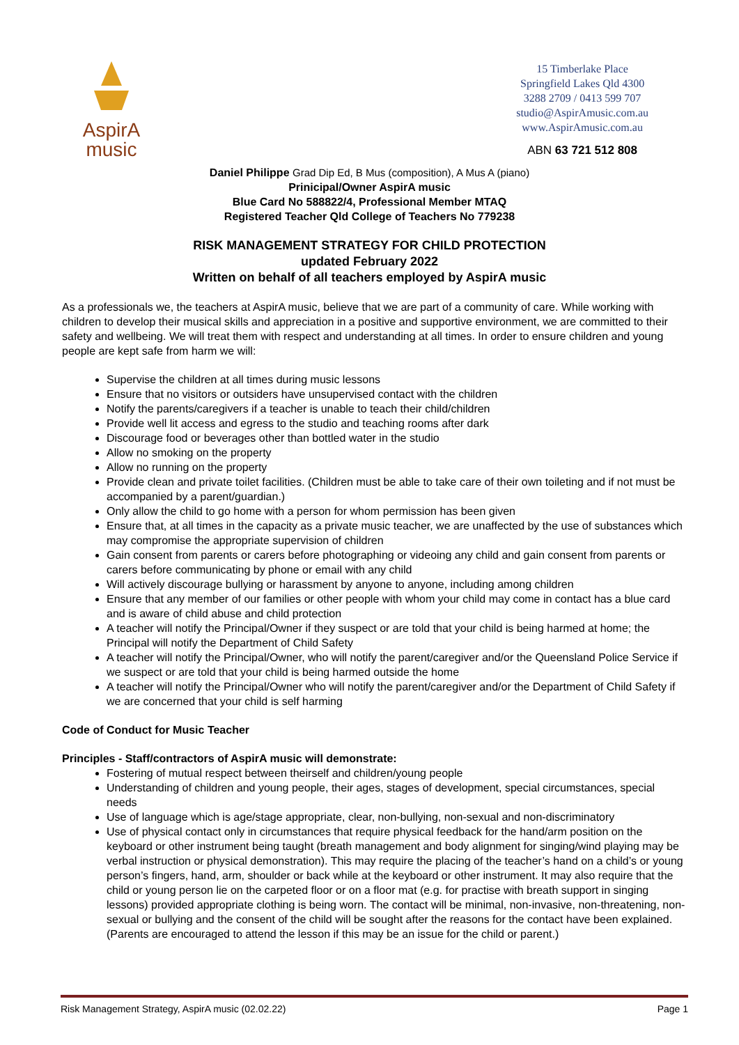AspirA
music
15 Timberlake Place
Springfield Lakes Qld 4300
3288 2709 / 0413 599 707
studio@AspirAmusic.com.au
www.AspirAmusic.com.au
ABN 63 721 512 808
Daniel Philippe Grad Dip Ed, B Mus (composition), A Mus A (piano)
Prinicipal/Owner AspirA music
Blue Card No 588822/4, Professional Member MTAQ
Registered Teacher Qld College of Teachers No 779238
RISK MANAGEMENT STRATEGY FOR CHILD PROTECTION
updated February 2022
Written on behalf of all teachers employed by AspirA music
As a professionals we, the teachers at AspirA music, believe that we are part of a community of care. While working with children to develop their musical skills and appreciation in a positive and supportive environment, we are committed to their safety and wellbeing. We will treat them with respect and understanding at all times. In order to ensure children and young people are kept safe from harm we will:
Supervise the children at all times during music lessons
Ensure that no visitors or outsiders have unsupervised contact with the children
Notify the parents/caregivers if a teacher is unable to teach their child/children
Provide well lit access and egress to the studio and teaching rooms after dark
Discourage food or beverages other than bottled water in the studio
Allow no smoking on the property
Allow no running on the property
Provide clean and private toilet facilities. (Children must be able to take care of their own toileting and if not must be accompanied by a parent/guardian.)
Only allow the child to go home with a person for whom permission has been given
Ensure that, at all times in the capacity as a private music teacher, we are unaffected by the use of substances which may compromise the appropriate supervision of children
Gain consent from parents or carers before photographing or videoing any child and gain consent from parents or carers before communicating by phone or email with any child
Will actively discourage bullying or harassment by anyone to anyone, including among children
Ensure that any member of our families or other people with whom your child may come in contact has a blue card and is aware of child abuse and child protection
A teacher will notify the Principal/Owner if they suspect or are told that your child is being harmed at home; the Principal will notify the Department of Child Safety
A teacher will notify the Principal/Owner, who will notify the parent/caregiver and/or the Queensland Police Service if we suspect or are told that your child is being harmed outside the home
A teacher will notify the Principal/Owner who will notify the parent/caregiver and/or the Department of Child Safety if we are concerned that your child is self harming
Code of Conduct for Music Teacher
Principles - Staff/contractors of AspirA music will demonstrate:
Fostering of mutual respect between theirself and children/young people
Understanding of children and young people, their ages, stages of development, special circumstances, special needs
Use of language which is age/stage appropriate, clear, non-bullying, non-sexual and non-discriminatory
Use of physical contact only in circumstances that require physical feedback for the hand/arm position on the keyboard or other instrument being taught (breath management and body alignment for singing/wind playing may be verbal instruction or physical demonstration). This may require the placing of the teacher’s hand on a child’s or young person’s fingers, hand, arm, shoulder or back while at the keyboard or other instrument. It may also require that the child or young person lie on the carpeted floor or on a floor mat (e.g. for practise with breath support in singing lessons) provided appropriate clothing is being worn. The contact will be minimal, non-invasive, non-threatening, non-sexual or bullying and the consent of the child will be sought after the reasons for the contact have been explained. (Parents are encouraged to attend the lesson if this may be an issue for the child or parent.)
Risk Management Strategy, AspirA music (02.02.22) Page 1